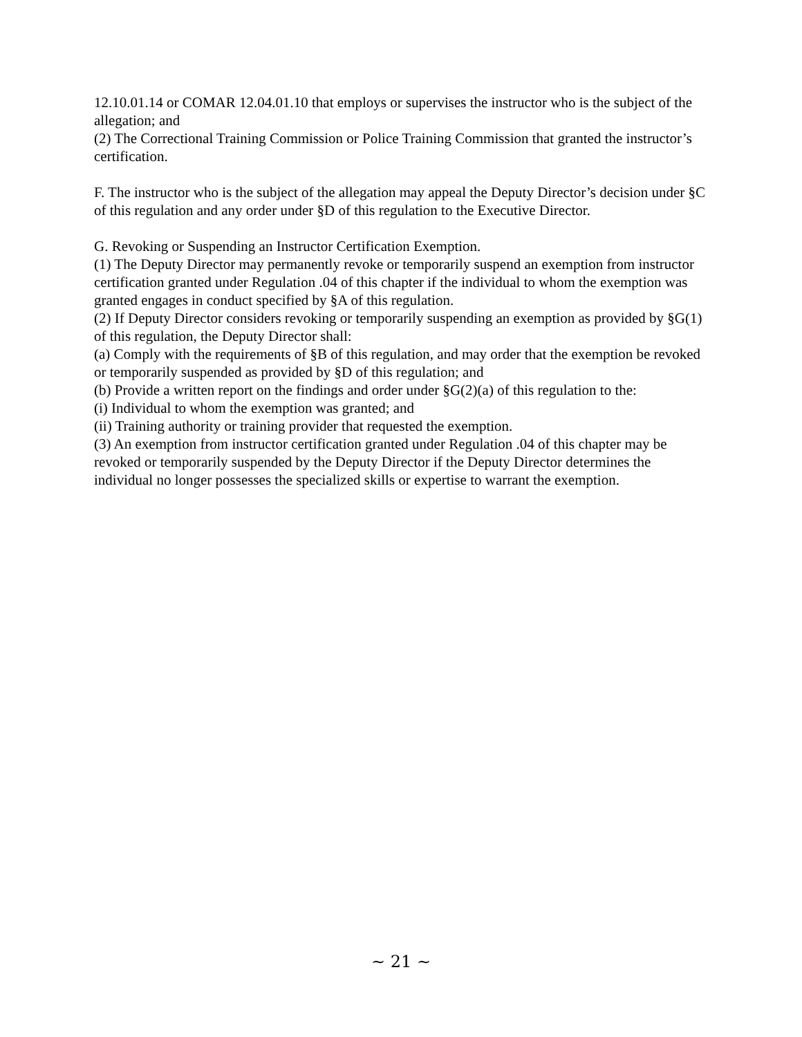12.10.01.14 or COMAR 12.04.01.10 that employs or supervises the instructor who is the subject of the allegation; and
(2) The Correctional Training Commission or Police Training Commission that granted the instructor’s certification.
F. The instructor who is the subject of the allegation may appeal the Deputy Director’s decision under §C of this regulation and any order under §D of this regulation to the Executive Director.
G. Revoking or Suspending an Instructor Certification Exemption.
(1) The Deputy Director may permanently revoke or temporarily suspend an exemption from instructor certification granted under Regulation .04 of this chapter if the individual to whom the exemption was granted engages in conduct specified by §A of this regulation.
(2) If Deputy Director considers revoking or temporarily suspending an exemption as provided by §G(1) of this regulation, the Deputy Director shall:
(a) Comply with the requirements of §B of this regulation, and may order that the exemption be revoked or temporarily suspended as provided by §D of this regulation; and
(b) Provide a written report on the findings and order under §G(2)(a) of this regulation to the:
(i) Individual to whom the exemption was granted; and
(ii) Training authority or training provider that requested the exemption.
(3) An exemption from instructor certification granted under Regulation .04 of this chapter may be revoked or temporarily suspended by the Deputy Director if the Deputy Director determines the individual no longer possesses the specialized skills or expertise to warrant the exemption.
~ 21 ~